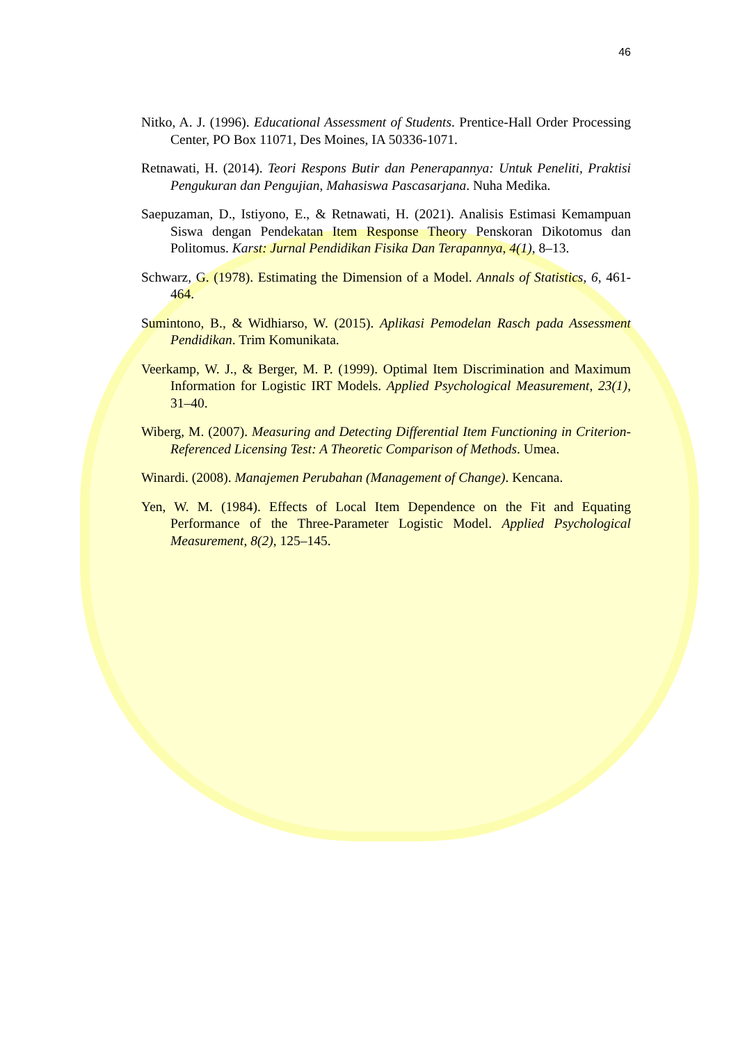46
Nitko, A. J. (1996). Educational Assessment of Students. Prentice-Hall Order Processing Center, PO Box 11071, Des Moines, IA 50336-1071.
Retnawati, H. (2014). Teori Respons Butir dan Penerapannya: Untuk Peneliti, Praktisi Pengukuran dan Pengujian, Mahasiswa Pascasarjana. Nuha Medika.
Saepuzaman, D., Istiyono, E., & Retnawati, H. (2021). Analisis Estimasi Kemampuan Siswa dengan Pendekatan Item Response Theory Penskoran Dikotomus dan Politomus. Karst: Jurnal Pendidikan Fisika Dan Terapannya, 4(1), 8–13.
Schwarz, G. (1978). Estimating the Dimension of a Model. Annals of Statistics, 6, 461-464.
Sumintono, B., & Widhiarso, W. (2015). Aplikasi Pemodelan Rasch pada Assessment Pendidikan. Trim Komunikata.
Veerkamp, W. J., & Berger, M. P. (1999). Optimal Item Discrimination and Maximum Information for Logistic IRT Models. Applied Psychological Measurement, 23(1), 31–40.
Wiberg, M. (2007). Measuring and Detecting Differential Item Functioning in Criterion-Referenced Licensing Test: A Theoretic Comparison of Methods. Umea.
Winardi. (2008). Manajemen Perubahan (Management of Change). Kencana.
Yen, W. M. (1984). Effects of Local Item Dependence on the Fit and Equating Performance of the Three-Parameter Logistic Model. Applied Psychological Measurement, 8(2), 125–145.